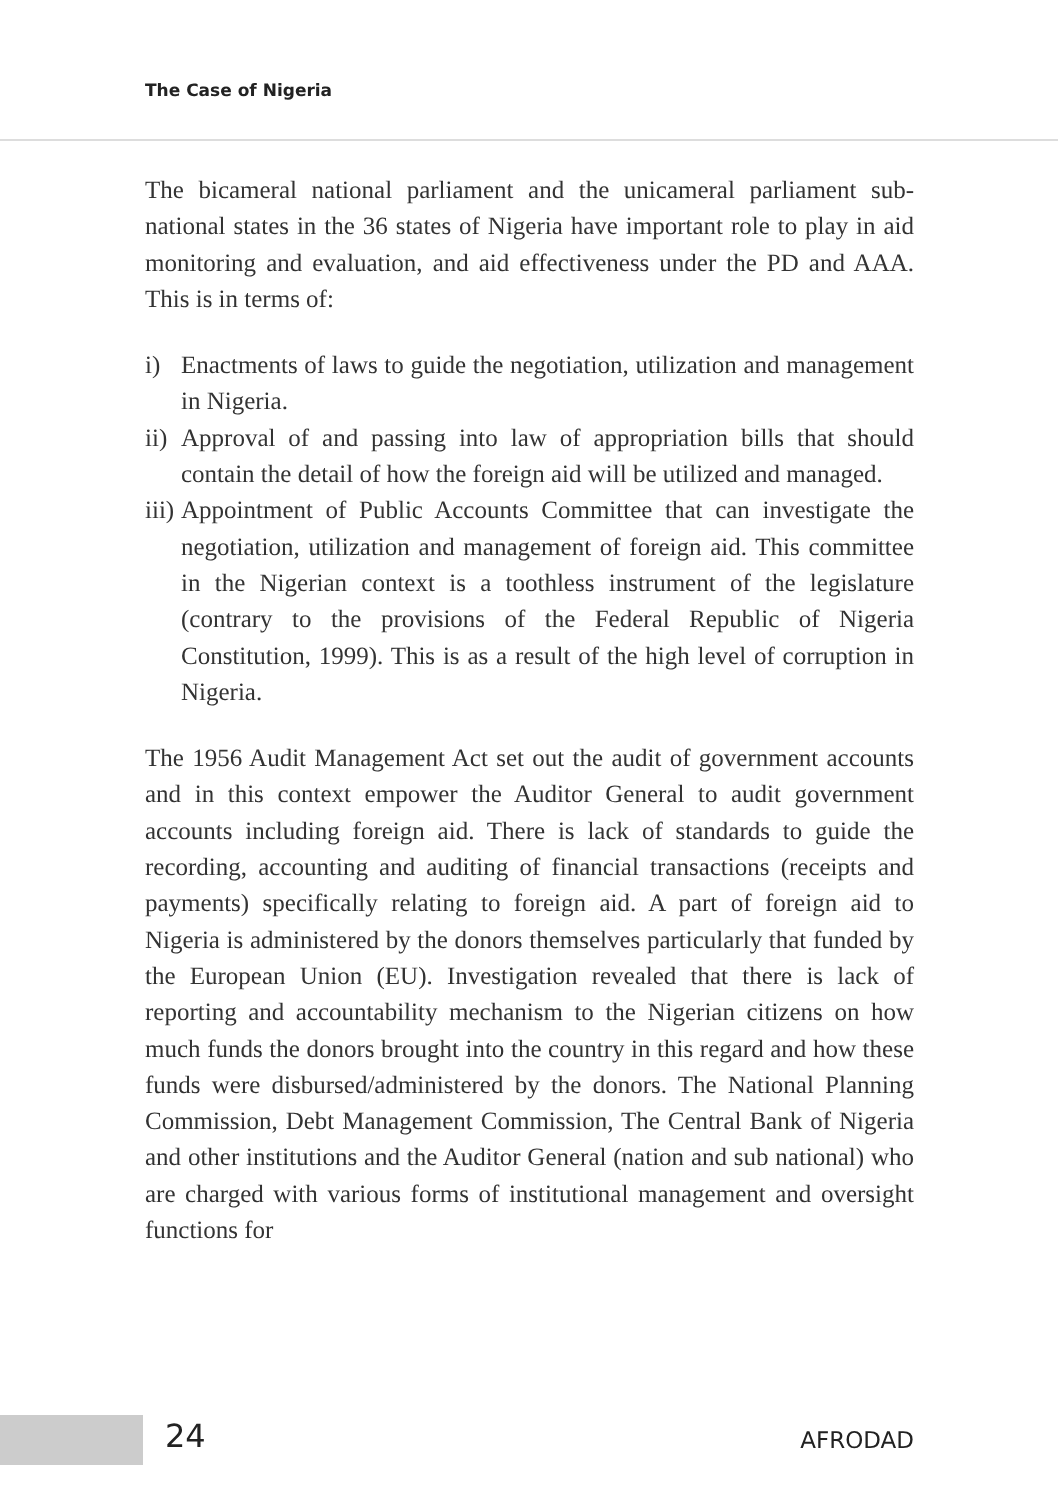The Case of Nigeria
The bicameral national parliament and the unicameral parliament sub-national states in the 36 states of Nigeria have important role to play in aid monitoring and evaluation, and aid effectiveness under the PD and AAA. This is in terms of:
i) Enactments of laws to guide the negotiation, utilization and management in Nigeria.
ii) Approval of and passing into law of appropriation bills that should contain the detail of how the foreign aid will be utilized and managed.
iii) Appointment of Public Accounts Committee that can investigate the negotiation, utilization and management of foreign aid. This committee in the Nigerian context is a toothless instrument of the legislature (contrary to the provisions of the Federal Republic of Nigeria Constitution, 1999). This is as a result of the high level of corruption in Nigeria.
The 1956 Audit Management Act set out the audit of government accounts and in this context empower the Auditor General to audit government accounts including foreign aid. There is lack of standards to guide the recording, accounting and auditing of financial transactions (receipts and payments) specifically relating to foreign aid. A part of foreign aid to Nigeria is administered by the donors themselves particularly that funded by the European Union (EU). Investigation revealed that there is lack of reporting and accountability mechanism to the Nigerian citizens on how much funds the donors brought into the country in this regard and how these funds were disbursed/administered by the donors. The National Planning Commission, Debt Management Commission, The Central Bank of Nigeria and other institutions and the Auditor General (nation and sub national) who are charged with various forms of institutional management and oversight functions for
24 AFRODAD